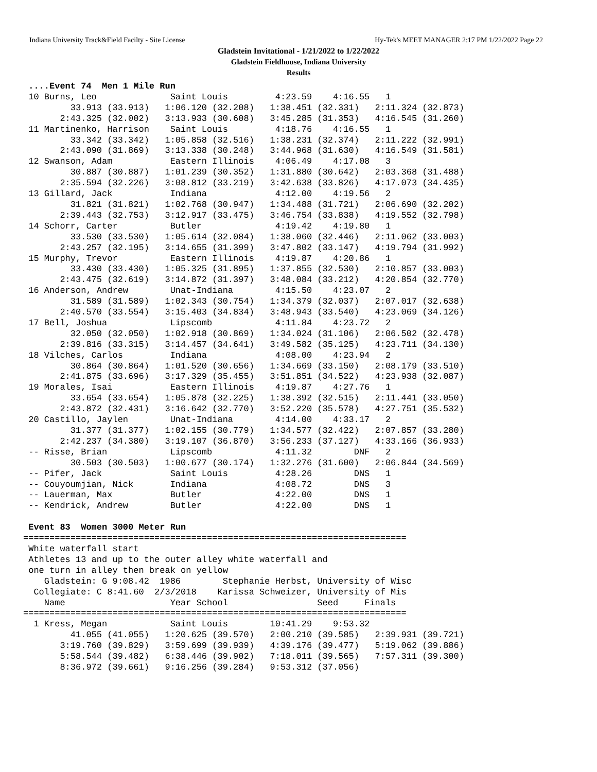Indiana University Track&Field Facilty - Site License Hy-Tek's MEET MANAGER 2:17 PM 1/22/2022 Page 22
Gladstein Invitational - 1/21/2022 to 1/22/2022
Gladstein Fieldhouse, Indiana University
Results
 ....Event 74  Men 1 Mile Run
 10 Burns, Leo              Saint Louis         4:23.59    4:16.55   1 
         33.913 (33.913)   1:06.120 (32.208)   1:38.451 (32.331)   2:11.324 (32.873)
       2:43.325 (32.002)   3:13.933 (30.608)   3:45.285 (31.353)   4:16.545 (31.260)
 11 Martinenko, Harrison    Saint Louis         4:18.76    4:16.55   1 
         33.342 (33.342)   1:05.858 (32.516)   1:38.231 (32.374)   2:11.222 (32.991)
       2:43.090 (31.869)   3:13.338 (30.248)   3:44.968 (31.630)   4:16.549 (31.581)
 12 Swanson, Adam           Eastern Illinois    4:06.49    4:17.08   3 
         30.887 (30.887)   1:01.239 (30.352)   1:31.880 (30.642)   2:03.368 (31.488)
       2:35.594 (32.226)   3:08.812 (33.219)   3:42.638 (33.826)   4:17.073 (34.435)
 13 Gillard, Jack           Indiana             4:12.00    4:19.56   2 
         31.821 (31.821)   1:02.768 (30.947)   1:34.488 (31.721)   2:06.690 (32.202)
       2:39.443 (32.753)   3:12.917 (33.475)   3:46.754 (33.838)   4:19.552 (32.798)
 14 Schorr, Carter          Butler              4:19.42    4:19.80   1 
         33.530 (33.530)   1:05.614 (32.084)   1:38.060 (32.446)   2:11.062 (33.003)
       2:43.257 (32.195)   3:14.655 (31.399)   3:47.802 (33.147)   4:19.794 (31.992)
 15 Murphy, Trevor          Eastern Illinois    4:19.87    4:20.86   1 
         33.430 (33.430)   1:05.325 (31.895)   1:37.855 (32.530)   2:10.857 (33.003)
       2:43.475 (32.619)   3:14.872 (31.397)   3:48.084 (33.212)   4:20.854 (32.770)
 16 Anderson, Andrew        Unat-Indiana        4:15.50    4:23.07   2 
         31.589 (31.589)   1:02.343 (30.754)   1:34.379 (32.037)   2:07.017 (32.638)
       2:40.570 (33.554)   3:15.403 (34.834)   3:48.943 (33.540)   4:23.069 (34.126)
 17 Bell, Joshua            Lipscomb            4:11.84    4:23.72   2 
         32.050 (32.050)   1:02.918 (30.869)   1:34.024 (31.106)   2:06.502 (32.478)
       2:39.816 (33.315)   3:14.457 (34.641)   3:49.582 (35.125)   4:23.711 (34.130)
 18 Vilches, Carlos         Indiana             4:08.00    4:23.94   2 
         30.864 (30.864)   1:01.520 (30.656)   1:34.669 (33.150)   2:08.179 (33.510)
       2:41.875 (33.696)   3:17.329 (35.455)   3:51.851 (34.522)   4:23.938 (32.087)
 19 Morales, Isai           Eastern Illinois    4:19.87    4:27.76   1 
         33.654 (33.654)   1:05.878 (32.225)   1:38.392 (32.515)   2:11.441 (33.050)
       2:43.872 (32.431)   3:16.642 (32.770)   3:52.220 (35.578)   4:27.751 (35.532)
 20 Castillo, Jaylen        Unat-Indiana        4:14.00    4:33.17   2 
         31.377 (31.377)   1:02.155 (30.779)   1:34.577 (32.422)   2:07.857 (33.280)
       2:42.237 (34.380)   3:19.107 (36.870)   3:56.233 (37.127)   4:33.166 (36.933)
 -- Risse, Brian            Lipscomb            4:11.32        DNF   2 
         30.503 (30.503)   1:00.677 (30.174)   1:32.276 (31.600)   2:06.844 (34.569)
 -- Pifer, Jack             Saint Louis         4:28.26        DNS   1 
 -- Couyoumjian, Nick       Indiana             4:08.72        DNS   3 
 -- Lauerman, Max           Butler              4:22.00        DNS   1 
 -- Kendrick, Andrew        Butler              4:22.00        DNS   1 

 Event 83  Women 3000 Meter Run
=========================================================================
 White waterfall start
 Athletes 13 and up to the outer alley white waterfall and
 one turn in alley then break on yellow
    Gladstein: G 9:08.42  1986        Stephanie Herbst, University of Wisc
  Collegiate: C 8:41.60  2/3/2018    Karissa Schweizer, University of Mis
    Name                    Year School                 Seed     Finals 
=========================================================================
  1 Kress, Megan            Saint Louis        10:41.29    9:53.32  
         41.055 (41.055)   1:20.625 (39.570)   2:00.210 (39.585)   2:39.931 (39.721)
       3:19.760 (39.829)   3:59.699 (39.939)   4:39.176 (39.477)   5:19.062 (39.886)
       5:58.544 (39.482)   6:38.446 (39.902)   7:18.011 (39.565)   7:57.311 (39.300)
       8:36.972 (39.661)   9:16.256 (39.284)   9:53.312 (37.056)